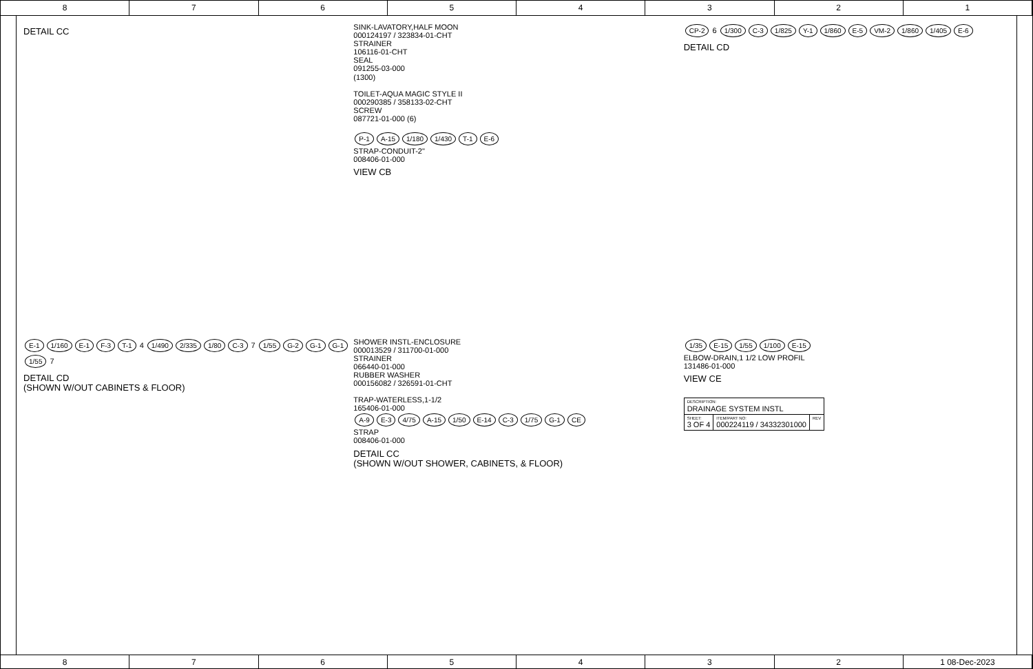8 7 6 5 4 3 2 1
DETAIL CC
SINK-LAVATORY,HALF MOON
000124197 / 323834-01-CHT
STRAINER
106116-01-CHT
SEAL
091255-03-000
(1300)
TOILET-AQUA MAGIC STYLE II
000290385 / 358133-02-CHT
SCREW
087721-01-000 (6)
P-1 A-15 1/180 1/430 T-1 E-6
STRAP-CONDUIT-2"
008406-01-000
VIEW CB
CP-2 6 1/300 C-3 1/825 Y-1 1/860 E-5 VM-2 1/860 1/405 E-6
DETAIL CD
E-1 1/160 E-1 F-3 T-1 4 1/490 2/335 1/80 C-3 7 1/55 G-2 G-1 G-1 1/55 7
DETAIL CD
(SHOWN W/OUT CABINETS & FLOOR)
SHOWER INSTL-ENCLOSURE
000013529 / 311700-01-000
STRAINER
066440-01-000
RUBBER WASHER
000156082 / 326591-01-CHT
TRAP-WATERLESS,1-1/2
165406-01-000
A-9 E-3 4/75 A-15 1/50 E-14 C-3 1/75 G-1 CE
STRAP
008406-01-000
DETAIL CC
(SHOWN W/OUT SHOWER, CABINETS, & FLOOR)
1/35 E-15 1/55 1/100 E-15
ELBOW-DRAIN,1 1/2 LOW PROFIL
131486-01-000
VIEW CE
| DESCRIPTION: DRAINAGE SYSTEM INSTL | | |
| SHEET: 3 OF 4 | ITEM/PART NO: 000224119 / 34332301000 | REV |
8 7 6 5 4 3 2 1 08-Dec-2023